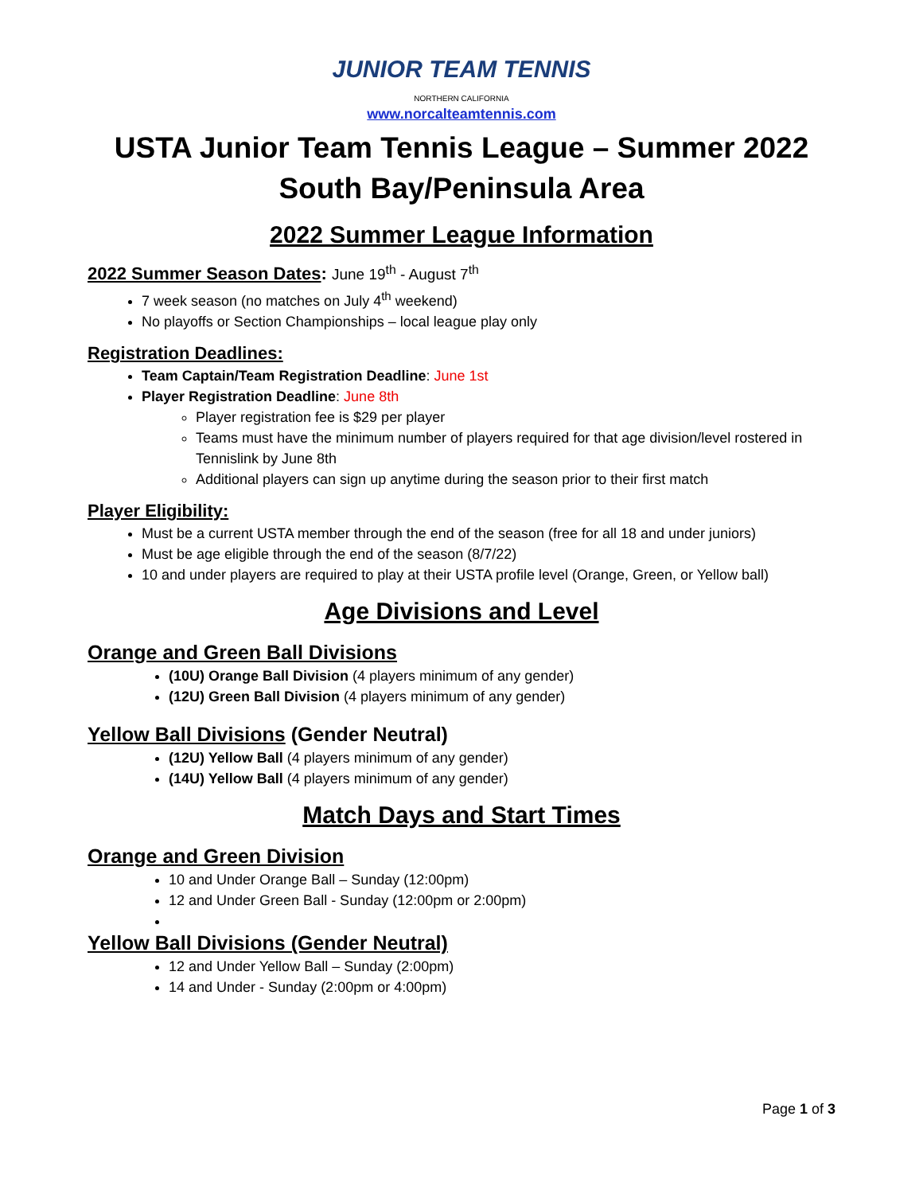JUNIOR TEAM TENNIS
NORTHERN CALIFORNIA
www.norcalteamtennis.com
USTA Junior Team Tennis League – Summer 2022
South Bay/Peninsula Area
2022 Summer League Information
2022 Summer Season Dates: June 19<sup>th</sup> - August 7<sup>th</sup>
7 week season (no matches on July 4<sup>th</sup> weekend)
No playoffs or Section Championships – local league play only
Registration Deadlines:
Team Captain/Team Registration Deadline: June 1st
Player Registration Deadline: June 8th
Player registration fee is $29 per player
Teams must have the minimum number of players required for that age division/level rostered in Tennislink by June 8th
Additional players can sign up anytime during the season prior to their first match
Player Eligibility:
Must be a current USTA member through the end of the season (free for all 18 and under juniors)
Must be age eligible through the end of the season (8/7/22)
10 and under players are required to play at their USTA profile level (Orange, Green, or Yellow ball)
Age Divisions and Level
Orange and Green Ball Divisions
(10U) Orange Ball Division (4 players minimum of any gender)
(12U) Green Ball Division (4 players minimum of any gender)
Yellow Ball Divisions (Gender Neutral)
(12U) Yellow Ball (4 players minimum of any gender)
(14U) Yellow Ball (4 players minimum of any gender)
Match Days and Start Times
Orange and Green Division
10 and Under Orange Ball – Sunday (12:00pm)
12 and Under Green Ball - Sunday (12:00pm or 2:00pm)
Yellow Ball Divisions (Gender Neutral)
12 and Under Yellow Ball – Sunday (2:00pm)
14 and Under - Sunday (2:00pm or 4:00pm)
Page 1 of 3